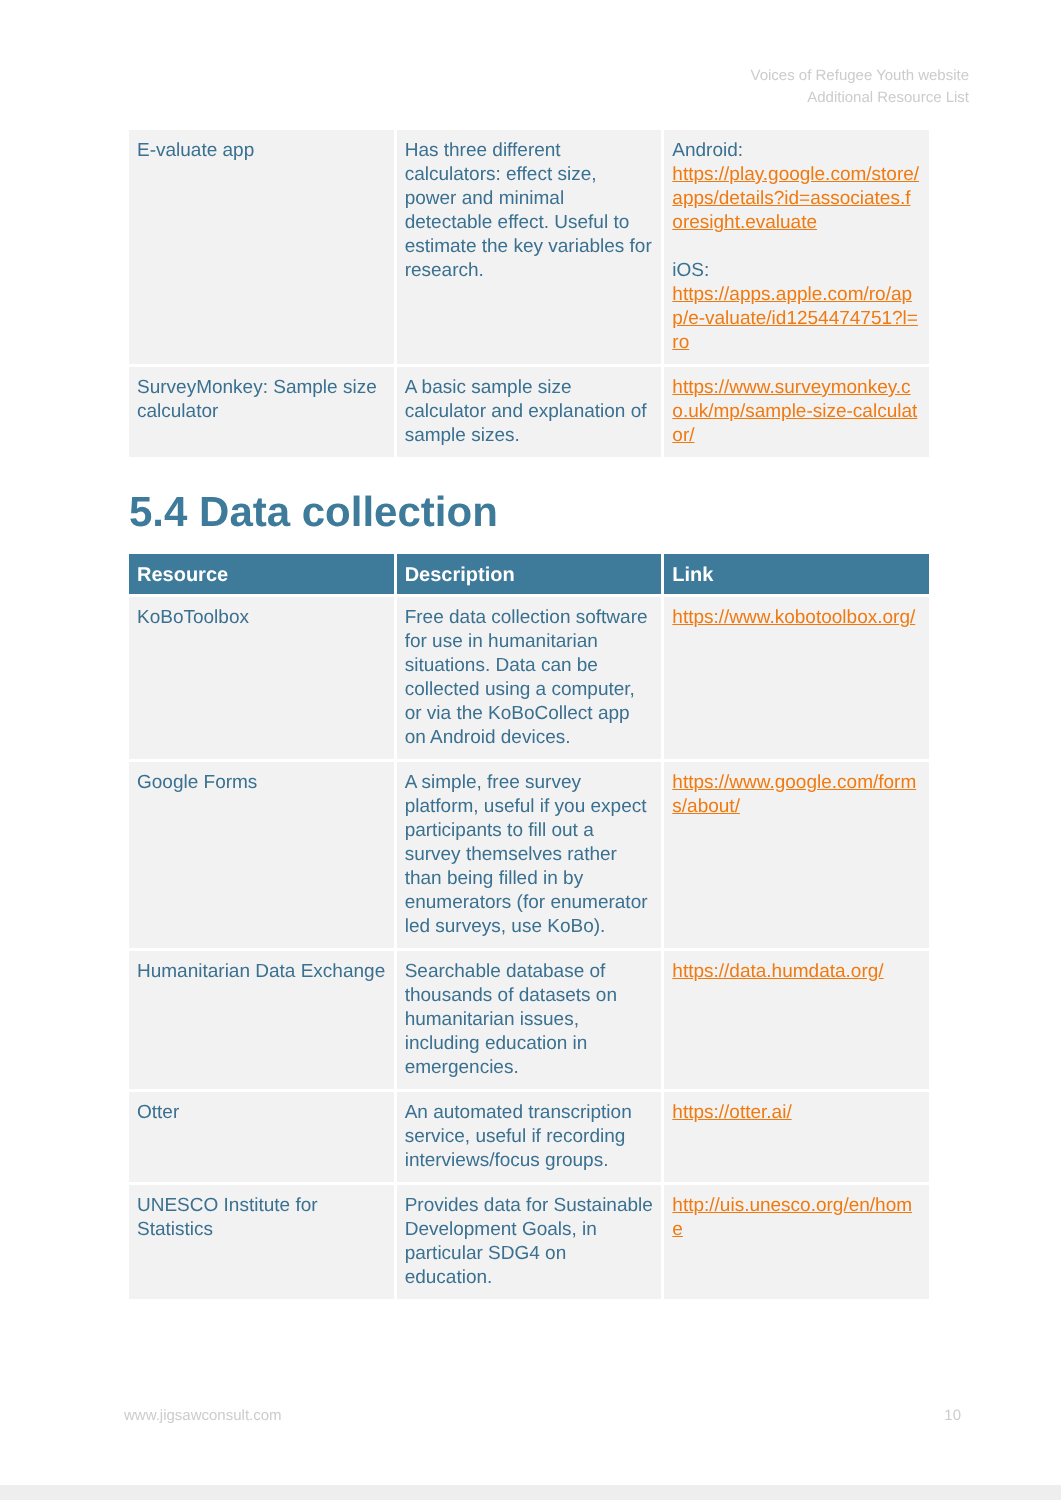Voices of Refugee Youth website
Additional Resource List
| E-valuate app | Has three different calculators: effect size, power and minimal detectable effect. Useful to estimate the key variables for research. | Android: https://play.google.com/store/apps/details?id=associates.foresight.evaluate iOS: https://apps.apple.com/ro/app/e-valuate/id1254474751?l=ro |
| SurveyMonkey: Sample size calculator | A basic sample size calculator and explanation of sample sizes. | https://www.surveymonkey.co.uk/mp/sample-size-calculator/ |
5.4 Data collection
| Resource | Description | Link |
| --- | --- | --- |
| KoBoToolbox | Free data collection software for use in humanitarian situations. Data can be collected using a computer, or via the KoBoCollect app on Android devices. | https://www.kobotoolbox.org/ |
| Google Forms | A simple, free survey platform, useful if you expect participants to fill out a survey themselves rather than being filled in by enumerators (for enumerator led surveys, use KoBo). | https://www.google.com/forms/about/ |
| Humanitarian Data Exchange | Searchable database of thousands of datasets on humanitarian issues, including education in emergencies. | https://data.humdata.org/ |
| Otter | An automated transcription service, useful if recording interviews/focus groups. | https://otter.ai/ |
| UNESCO Institute for Statistics | Provides data for Sustainable Development Goals, in particular SDG4 on education. | http://uis.unesco.org/en/home |
www.jigsawconsult.com 10